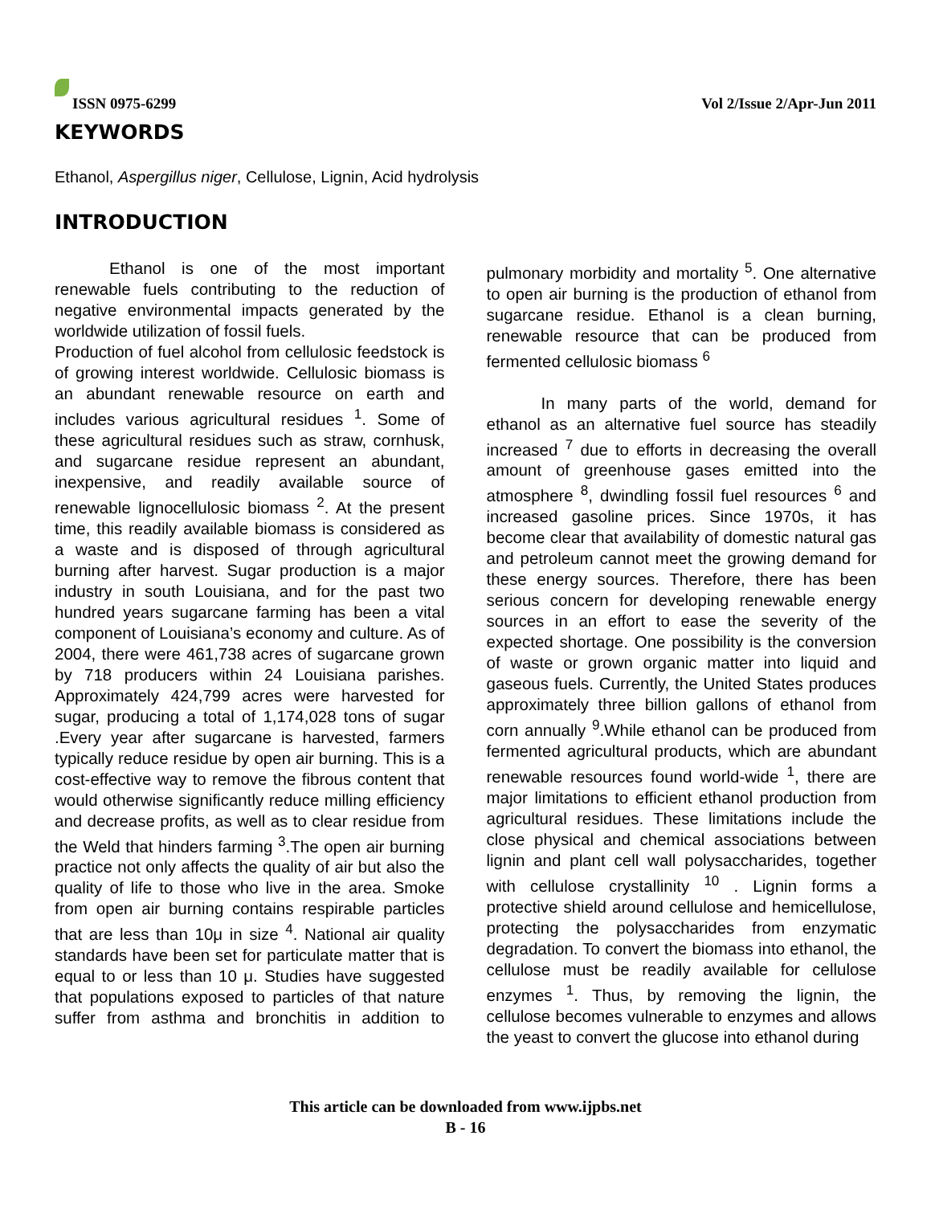ISSN 0975-6299
Vol 2/Issue 2/Apr-Jun 2011
KEYWORDS
Ethanol, Aspergillus niger, Cellulose, Lignin, Acid hydrolysis
INTRODUCTION
Ethanol is one of the most important renewable fuels contributing to the reduction of negative environmental impacts generated by the worldwide utilization of fossil fuels.
Production of fuel alcohol from cellulosic feedstock is of growing interest worldwide. Cellulosic biomass is an abundant renewable resource on earth and includes various agricultural residues <sup>1</sup>. Some of these agricultural residues such as straw, cornhusk, and sugarcane residue represent an abundant, inexpensive, and readily available source of renewable lignocellulosic biomass <sup>2</sup>. At the present time, this readily available biomass is considered as a waste and is disposed of through agricultural burning after harvest. Sugar production is a major industry in south Louisiana, and for the past two hundred years sugarcane farming has been a vital component of Louisiana’s economy and culture. As of 2004, there were 461,738 acres of sugarcane grown by 718 producers within 24 Louisiana parishes. Approximately 424,799 acres were harvested for sugar, producing a total of 1,174,028 tons of sugar .Every year after sugarcane is harvested, farmers typically reduce residue by open air burning. This is a cost-effective way to remove the fibrous content that would otherwise significantly reduce milling efficiency and decrease profits, as well as to clear residue from the Weld that hinders farming <sup>3</sup>.The open air burning practice not only affects the quality of air but also the quality of life to those who live in the area. Smoke from open air burning contains respirable particles that are less than 10μ in size <sup>4</sup>. National air quality standards have been set for particulate matter that is equal to or less than 10 μ. Studies have suggested that populations exposed to particles of that nature suffer from asthma and bronchitis in addition to pulmonary morbidity and mortality <sup>5</sup>. One alternative to open air burning is the production of ethanol from sugarcane residue. Ethanol is a clean burning, renewable resource that can be produced from fermented cellulosic biomass <sup>6</sup>
In many parts of the world, demand for ethanol as an alternative fuel source has steadily increased <sup>7</sup> due to efforts in decreasing the overall amount of greenhouse gases emitted into the atmosphere <sup>8</sup>, dwindling fossil fuel resources <sup>6</sup> and increased gasoline prices. Since 1970s, it has become clear that availability of domestic natural gas and petroleum cannot meet the growing demand for these energy sources. Therefore, there has been serious concern for developing renewable energy sources in an effort to ease the severity of the expected shortage. One possibility is the conversion of waste or grown organic matter into liquid and gaseous fuels. Currently, the United States produces approximately three billion gallons of ethanol from corn annually <sup>9</sup>.While ethanol can be produced from fermented agricultural products, which are abundant renewable resources found world-wide <sup>1</sup>, there are major limitations to efficient ethanol production from agricultural residues. These limitations include the close physical and chemical associations between lignin and plant cell wall polysaccharides, together with cellulose crystallinity <sup>10</sup> . Lignin forms a protective shield around cellulose and hemicellulose, protecting the polysaccharides from enzymatic degradation. To convert the biomass into ethanol, the cellulose must be readily available for cellulose enzymes <sup>1</sup>. Thus, by removing the lignin, the cellulose becomes vulnerable to enzymes and allows the yeast to convert the glucose into ethanol during
This article can be downloaded from www.ijpbs.net
B - 16